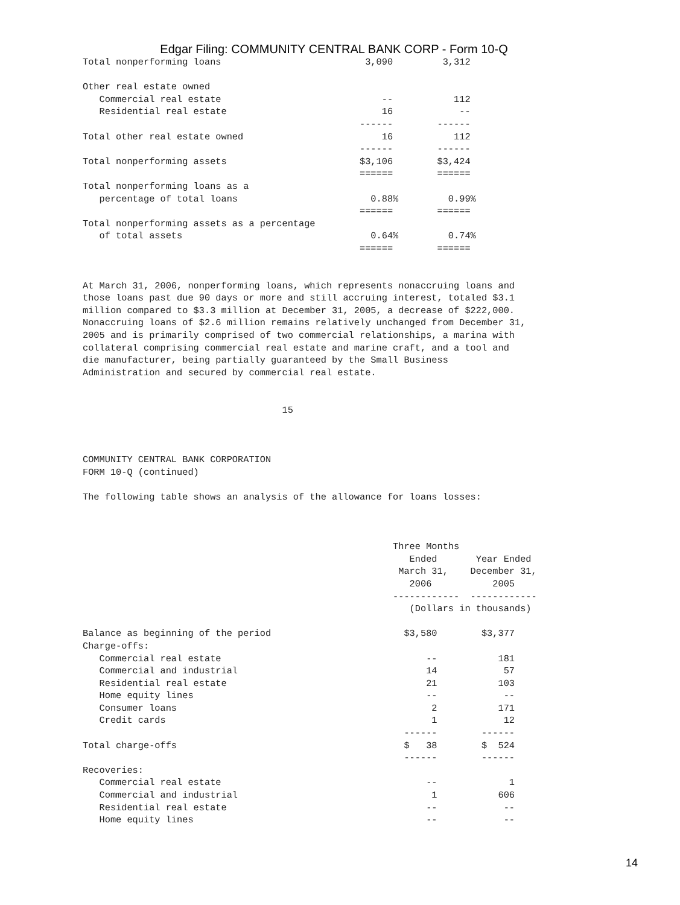Edgar Filing: COMMUNITY CENTRAL BANK CORP - Form 10-Q
Total nonperforming loans                          3,090         3,312

Other real estate owned
   Commercial real estate                             --           112
   Residential real estate                            16            --
                                                  ------        ------
Total other real estate owned                         16           112
                                                  ------        ------
Total nonperforming assets                        $3,106        $3,424
                                                  ======        ======
Total nonperforming loans as a
   percentage of total loans                        0.88%         0.99%
                                                  ======        ======
Total nonperforming assets as a percentage
   of total assets                                  0.64%         0.74%
                                                  ======        ======


At March 31, 2006, nonperforming loans, which represents nonaccruing loans and
those loans past due 90 days or more and still accruing interest, totaled $3.1
million compared to $3.3 million at December 31, 2005, a decrease of $222,000.
Nonaccruing loans of $2.6 million remains relatively unchanged from December 31,
2005 and is primarily comprised of two commercial relationships, a marina with
collateral comprising commercial real estate and marine craft, and a tool and
die manufacturer, being partially guaranteed by the Small Business
Administration and secured by commercial real estate.


                                    15



COMMUNITY CENTRAL BANK CORPORATION
FORM 10-Q (continued)

The following table shows an analysis of the allowance for loans losses:



                                                        Three Months
                                                           Ended       Year Ended
                                                         March 31,    December 31,
                                                           2006           2005
                                                        ------------  ------------
                                                           (Dollars in thousands)

Balance as beginning of the period                        $3,580        $3,377
Charge-offs:
   Commercial real estate                                     --           181
   Commercial and industrial                                  14            57
   Residential real estate                                    21           103
   Home equity lines                                          --            --
   Consumer loans                                              2           171
   Credit cards                                                1            12
                                                          ------        ------
Total charge-offs                                         $   38        $  524
                                                          ------        ------
Recoveries:
   Commercial real estate                                     --             1
   Commercial and industrial                                   1           606
   Residential real estate                                    --            --
   Home equity lines                                          --            --
14